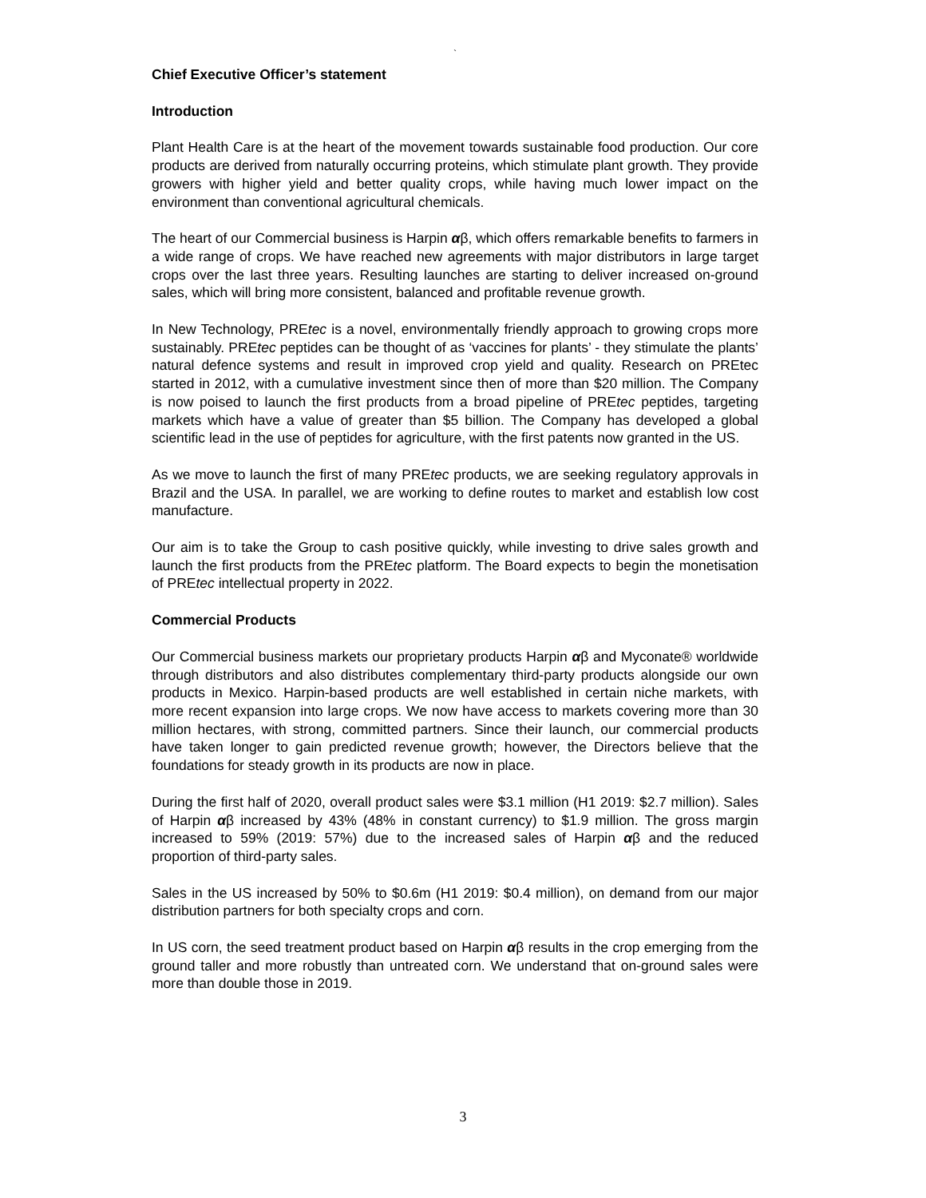`
Chief Executive Officer’s statement
Introduction
Plant Health Care is at the heart of the movement towards sustainable food production. Our core products are derived from naturally occurring proteins, which stimulate plant growth. They provide growers with higher yield and better quality crops, while having much lower impact on the environment than conventional agricultural chemicals.
The heart of our Commercial business is Harpin αβ, which offers remarkable benefits to farmers in a wide range of crops. We have reached new agreements with major distributors in large target crops over the last three years. Resulting launches are starting to deliver increased on-ground sales, which will bring more consistent, balanced and profitable revenue growth.
In New Technology, PREtec is a novel, environmentally friendly approach to growing crops more sustainably. PREtec peptides can be thought of as ‘vaccines for plants’ - they stimulate the plants’ natural defence systems and result in improved crop yield and quality. Research on PREtec started in 2012, with a cumulative investment since then of more than $20 million. The Company is now poised to launch the first products from a broad pipeline of PREtec peptides, targeting markets which have a value of greater than $5 billion. The Company has developed a global scientific lead in the use of peptides for agriculture, with the first patents now granted in the US.
As we move to launch the first of many PREtec products, we are seeking regulatory approvals in Brazil and the USA. In parallel, we are working to define routes to market and establish low cost manufacture.
Our aim is to take the Group to cash positive quickly, while investing to drive sales growth and launch the first products from the PREtec platform. The Board expects to begin the monetisation of PREtec intellectual property in 2022.
Commercial Products
Our Commercial business markets our proprietary products Harpin αβ and Myconate® worldwide through distributors and also distributes complementary third-party products alongside our own products in Mexico. Harpin-based products are well established in certain niche markets, with more recent expansion into large crops. We now have access to markets covering more than 30 million hectares, with strong, committed partners. Since their launch, our commercial products have taken longer to gain predicted revenue growth; however, the Directors believe that the foundations for steady growth in its products are now in place.
During the first half of 2020, overall product sales were $3.1 million (H1 2019: $2.7 million). Sales of Harpin αβ increased by 43% (48% in constant currency) to $1.9 million. The gross margin increased to 59% (2019: 57%) due to the increased sales of Harpin αβ and the reduced proportion of third-party sales.
Sales in the US increased by 50% to $0.6m (H1 2019: $0.4 million), on demand from our major distribution partners for both specialty crops and corn.
In US corn, the seed treatment product based on Harpin αβ results in the crop emerging from the ground taller and more robustly than untreated corn. We understand that on-ground sales were more than double those in 2019.
3